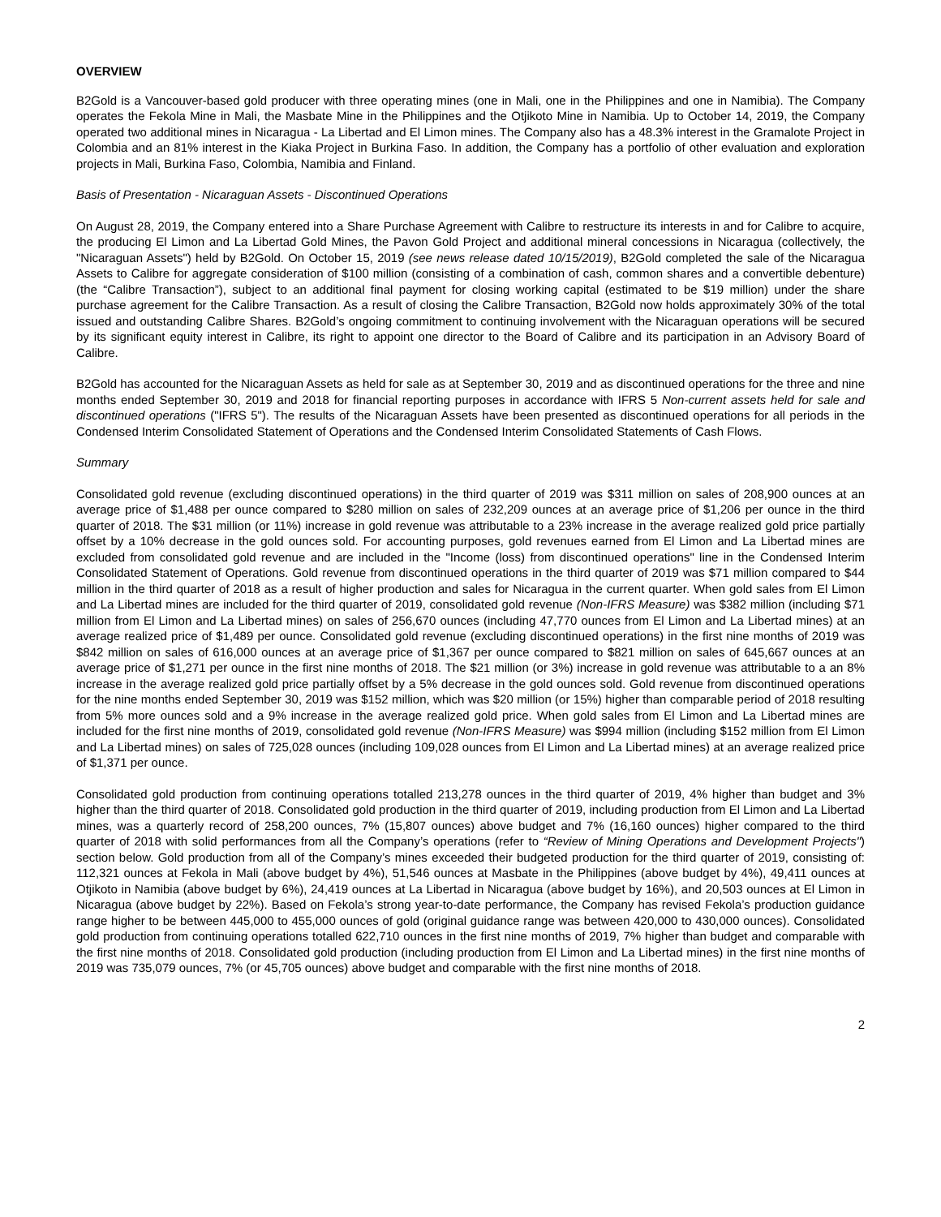OVERVIEW
B2Gold is a Vancouver-based gold producer with three operating mines (one in Mali, one in the Philippines and one in Namibia). The Company operates the Fekola Mine in Mali, the Masbate Mine in the Philippines and the Otjikoto Mine in Namibia. Up to October 14, 2019, the Company operated two additional mines in Nicaragua - La Libertad and El Limon mines. The Company also has a 48.3% interest in the Gramalote Project in Colombia and an 81% interest in the Kiaka Project in Burkina Faso. In addition, the Company has a portfolio of other evaluation and exploration projects in Mali, Burkina Faso, Colombia, Namibia and Finland.
Basis of Presentation - Nicaraguan Assets - Discontinued Operations
On August 28, 2019, the Company entered into a Share Purchase Agreement with Calibre to restructure its interests in and for Calibre to acquire, the producing El Limon and La Libertad Gold Mines, the Pavon Gold Project and additional mineral concessions in Nicaragua (collectively, the "Nicaraguan Assets") held by B2Gold. On October 15, 2019 (see news release dated 10/15/2019), B2Gold completed the sale of the Nicaragua Assets to Calibre for aggregate consideration of $100 million (consisting of a combination of cash, common shares and a convertible debenture) (the “Calibre Transaction”), subject to an additional final payment for closing working capital (estimated to be $19 million) under the share purchase agreement for the Calibre Transaction. As a result of closing the Calibre Transaction, B2Gold now holds approximately 30% of the total issued and outstanding Calibre Shares. B2Gold’s ongoing commitment to continuing involvement with the Nicaraguan operations will be secured by its significant equity interest in Calibre, its right to appoint one director to the Board of Calibre and its participation in an Advisory Board of Calibre.
B2Gold has accounted for the Nicaraguan Assets as held for sale as at September 30, 2019 and as discontinued operations for the three and nine months ended September 30, 2019 and 2018 for financial reporting purposes in accordance with IFRS 5 Non-current assets held for sale and discontinued operations ("IFRS 5"). The results of the Nicaraguan Assets have been presented as discontinued operations for all periods in the Condensed Interim Consolidated Statement of Operations and the Condensed Interim Consolidated Statements of Cash Flows.
Summary
Consolidated gold revenue (excluding discontinued operations) in the third quarter of 2019 was $311 million on sales of 208,900 ounces at an average price of $1,488 per ounce compared to $280 million on sales of 232,209 ounces at an average price of $1,206 per ounce in the third quarter of 2018. The $31 million (or 11%) increase in gold revenue was attributable to a 23% increase in the average realized gold price partially offset by a 10% decrease in the gold ounces sold. For accounting purposes, gold revenues earned from El Limon and La Libertad mines are excluded from consolidated gold revenue and are included in the "Income (loss) from discontinued operations" line in the Condensed Interim Consolidated Statement of Operations. Gold revenue from discontinued operations in the third quarter of 2019 was $71 million compared to $44 million in the third quarter of 2018 as a result of higher production and sales for Nicaragua in the current quarter. When gold sales from El Limon and La Libertad mines are included for the third quarter of 2019, consolidated gold revenue (Non-IFRS Measure) was $382 million (including $71 million from El Limon and La Libertad mines) on sales of 256,670 ounces (including 47,770 ounces from El Limon and La Libertad mines) at an average realized price of $1,489 per ounce. Consolidated gold revenue (excluding discontinued operations) in the first nine months of 2019 was $842 million on sales of 616,000 ounces at an average price of $1,367 per ounce compared to $821 million on sales of 645,667 ounces at an average price of $1,271 per ounce in the first nine months of 2018. The $21 million (or 3%) increase in gold revenue was attributable to a an 8% increase in the average realized gold price partially offset by a 5% decrease in the gold ounces sold. Gold revenue from discontinued operations for the nine months ended September 30, 2019 was $152 million, which was $20 million (or 15%) higher than comparable period of 2018 resulting from 5% more ounces sold and a 9% increase in the average realized gold price. When gold sales from El Limon and La Libertad mines are included for the first nine months of 2019, consolidated gold revenue (Non-IFRS Measure) was $994 million (including $152 million from El Limon and La Libertad mines) on sales of 725,028 ounces (including 109,028 ounces from El Limon and La Libertad mines) at an average realized price of $1,371 per ounce.
Consolidated gold production from continuing operations totalled 213,278 ounces in the third quarter of 2019, 4% higher than budget and 3% higher than the third quarter of 2018. Consolidated gold production in the third quarter of 2019, including production from El Limon and La Libertad mines, was a quarterly record of 258,200 ounces, 7% (15,807 ounces) above budget and 7% (16,160 ounces) higher compared to the third quarter of 2018 with solid performances from all the Company’s operations (refer to “Review of Mining Operations and Development Projects") section below. Gold production from all of the Company’s mines exceeded their budgeted production for the third quarter of 2019, consisting of: 112,321 ounces at Fekola in Mali (above budget by 4%), 51,546 ounces at Masbate in the Philippines (above budget by 4%), 49,411 ounces at Otjikoto in Namibia (above budget by 6%), 24,419 ounces at La Libertad in Nicaragua (above budget by 16%), and 20,503 ounces at El Limon in Nicaragua (above budget by 22%). Based on Fekola’s strong year-to-date performance, the Company has revised Fekola’s production guidance range higher to be between 445,000 to 455,000 ounces of gold (original guidance range was between 420,000 to 430,000 ounces). Consolidated gold production from continuing operations totalled 622,710 ounces in the first nine months of 2019, 7% higher than budget and comparable with the first nine months of 2018. Consolidated gold production (including production from El Limon and La Libertad mines) in the first nine months of 2019 was 735,079 ounces, 7% (or 45,705 ounces) above budget and comparable with the first nine months of 2018.
2